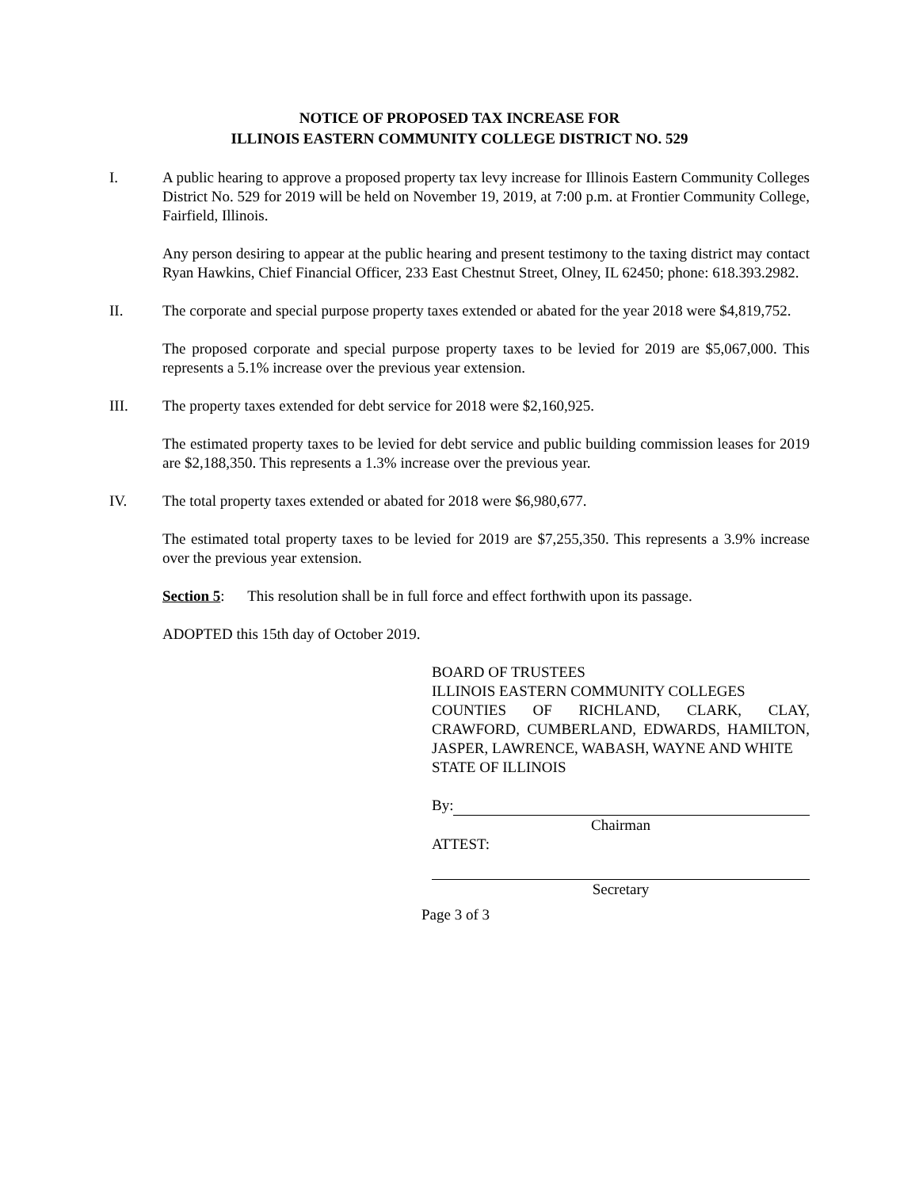NOTICE OF PROPOSED TAX INCREASE FOR
ILLINOIS EASTERN COMMUNITY COLLEGE DISTRICT NO. 529
I. A public hearing to approve a proposed property tax levy increase for Illinois Eastern Community Colleges District No. 529 for 2019 will be held on November 19, 2019, at 7:00 p.m. at Frontier Community College, Fairfield, Illinois.
Any person desiring to appear at the public hearing and present testimony to the taxing district may contact Ryan Hawkins, Chief Financial Officer, 233 East Chestnut Street, Olney, IL 62450; phone: 618.393.2982.
II. The corporate and special purpose property taxes extended or abated for the year 2018 were $4,819,752.
The proposed corporate and special purpose property taxes to be levied for 2019 are $5,067,000. This represents a 5.1% increase over the previous year extension.
III. The property taxes extended for debt service for 2018 were $2,160,925.
The estimated property taxes to be levied for debt service and public building commission leases for 2019 are $2,188,350. This represents a 1.3% increase over the previous year.
IV. The total property taxes extended or abated for 2018 were $6,980,677.
The estimated total property taxes to be levied for 2019 are $7,255,350. This represents a 3.9% increase over the previous year extension.
Section 5: This resolution shall be in full force and effect forthwith upon its passage.
ADOPTED this 15th day of October 2019.
BOARD OF TRUSTEES
ILLINOIS EASTERN COMMUNITY COLLEGES
COUNTIES OF RICHLAND, CLARK, CLAY, CRAWFORD, CUMBERLAND, EDWARDS, HAMILTON, JASPER, LAWRENCE, WABASH, WAYNE AND WHITE
STATE OF ILLINOIS
By:
Chairman
ATTEST:
Secretary
Page 3 of 3